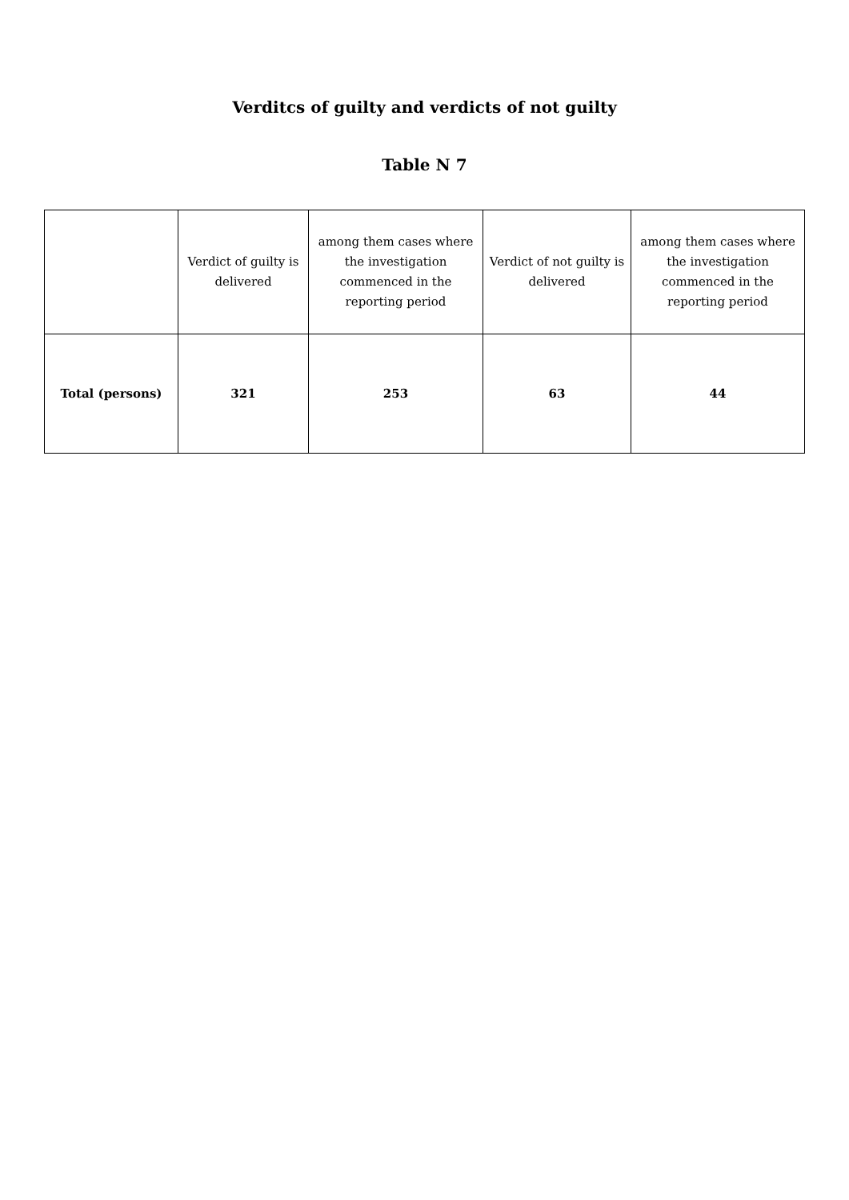Verditcs of guilty and verdicts of not guilty
Table N 7
| | Verdict of guilty is delivered | among them cases where the investigation commenced in the reporting period | Verdict of not guilty is delivered | among them cases where the investigation commenced in the reporting period |
| --- | --- | --- | --- | --- |
| Total (persons) | 321 | 253 | 63 | 44 |